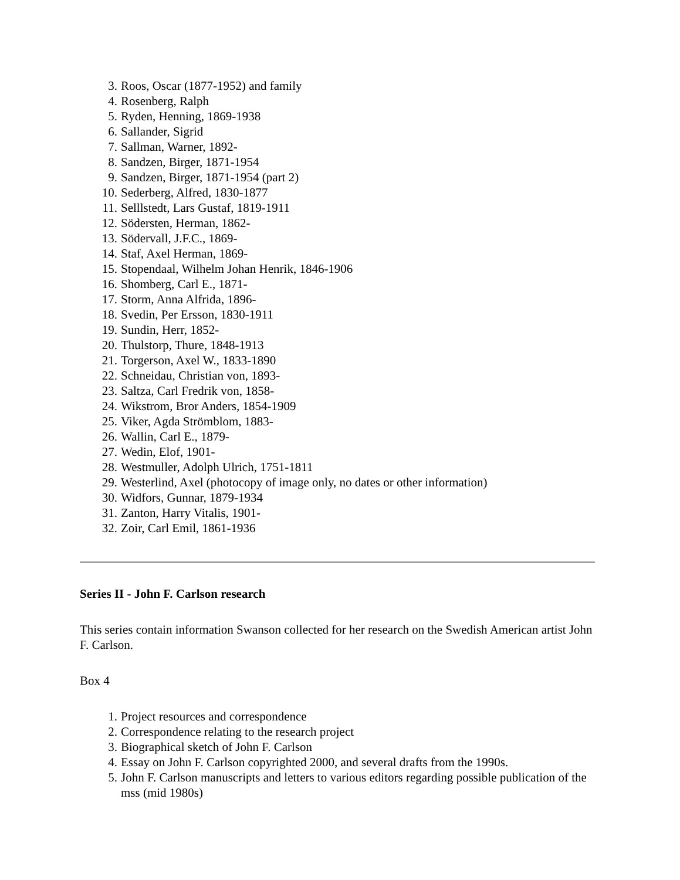3. Roos, Oscar (1877-1952) and family
4. Rosenberg, Ralph
5. Ryden, Henning, 1869-1938
6. Sallander, Sigrid
7. Sallman, Warner, 1892-
8. Sandzen, Birger, 1871-1954
9. Sandzen, Birger, 1871-1954 (part 2)
10. Sederberg, Alfred, 1830-1877
11. Selllstedt, Lars Gustaf, 1819-1911
12. Södersten, Herman, 1862-
13. Södervall, J.F.C., 1869-
14. Staf, Axel Herman, 1869-
15. Stopendaal, Wilhelm Johan Henrik, 1846-1906
16. Shomberg, Carl E., 1871-
17. Storm, Anna Alfrida, 1896-
18. Svedin, Per Ersson, 1830-1911
19. Sundin, Herr, 1852-
20. Thulstorp, Thure, 1848-1913
21. Torgerson, Axel W., 1833-1890
22. Schneidau, Christian von, 1893-
23. Saltza, Carl Fredrik von, 1858-
24. Wikstrom, Bror Anders, 1854-1909
25. Viker, Agda Strömblom, 1883-
26. Wallin, Carl E., 1879-
27. Wedin, Elof, 1901-
28. Westmuller, Adolph Ulrich, 1751-1811
29. Westerlind, Axel (photocopy of image only, no dates or other information)
30. Widfors, Gunnar, 1879-1934
31. Zanton, Harry Vitalis, 1901-
32. Zoir, Carl Emil, 1861-1936
Series II - John F. Carlson research
This series contain information Swanson collected for her research on the Swedish American artist John F. Carlson.
Box 4
1. Project resources and correspondence
2. Correspondence relating to the research project
3. Biographical sketch of John F. Carlson
4. Essay on John F. Carlson copyrighted 2000, and several drafts from the 1990s.
5. John F. Carlson manuscripts and letters to various editors regarding possible publication of the mss (mid 1980s)